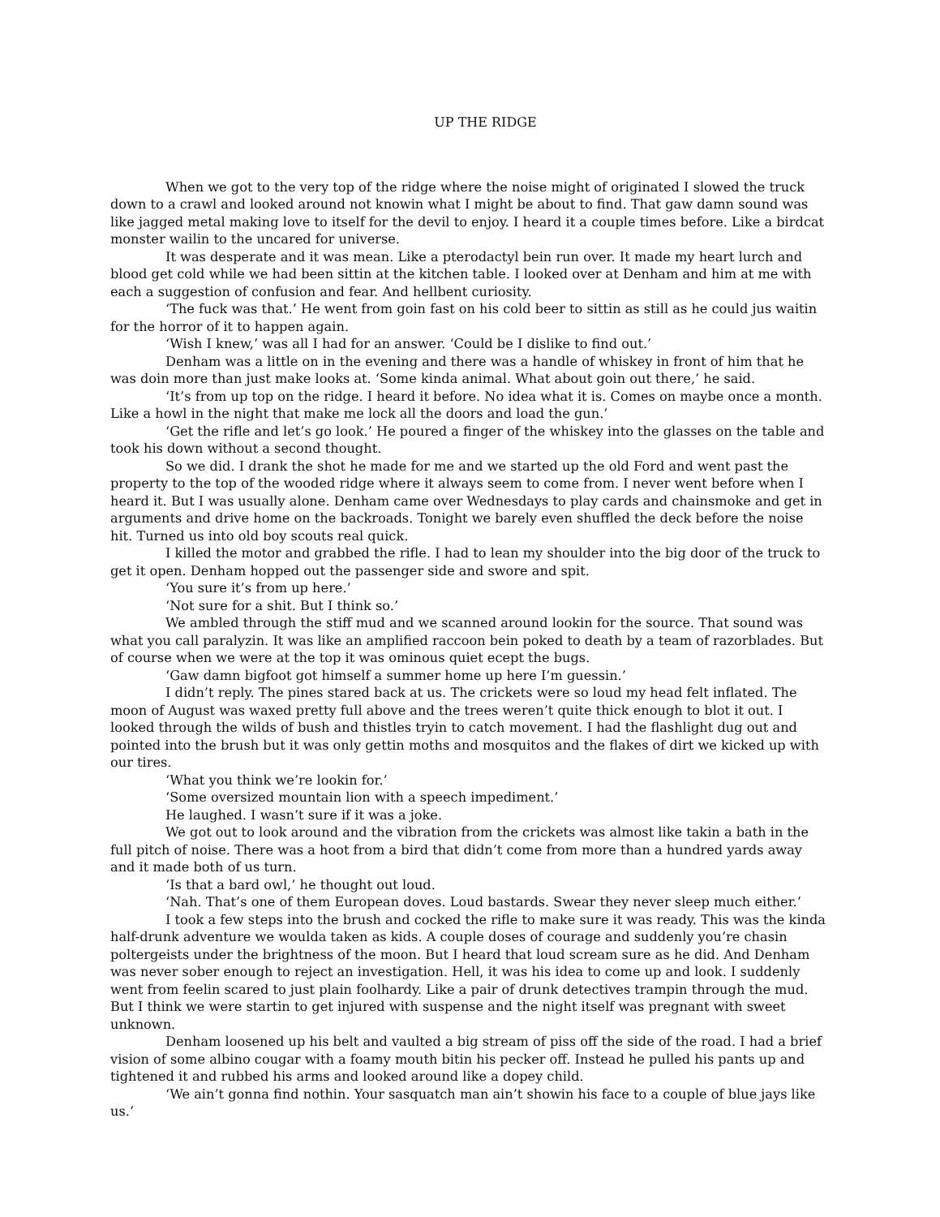UP THE RIDGE
When we got to the very top of the ridge where the noise might of originated I slowed the truck down to a crawl and looked around not knowin what I might be about to find. That gaw damn sound was like jagged metal making love to itself for the devil to enjoy. I heard it a couple times before. Like a birdcat monster wailin to the uncared for universe.
It was desperate and it was mean. Like a pterodactyl bein run over. It made my heart lurch and blood get cold while we had been sittin at the kitchen table. I looked over at Denham and him at me with each a suggestion of confusion and fear. And hellbent curiosity.
‘The fuck was that.’ He went from goin fast on his cold beer to sittin as still as he could jus waitin for the horror of it to happen again.
‘Wish I knew,’ was all I had for an answer. ‘Could be I dislike to find out.’
Denham was a little on in the evening and there was a handle of whiskey in front of him that he was doin more than just make looks at. ‘Some kinda animal. What about goin out there,’ he said.
‘It’s from up top on the ridge. I heard it before. No idea what it is. Comes on maybe once a month. Like a howl in the night that make me lock all the doors and load the gun.’
‘Get the rifle and let’s go look.’ He poured a finger of the whiskey into the glasses on the table and took his down without a second thought.
So we did. I drank the shot he made for me and we started up the old Ford and went past the property to the top of the wooded ridge where it always seem to come from. I never went before when I heard it. But I was usually alone. Denham came over Wednesdays to play cards and chainsmoke and get in arguments and drive home on the backroads. Tonight we barely even shuffled the deck before the noise hit. Turned us into old boy scouts real quick.
I killed the motor and grabbed the rifle. I had to lean my shoulder into the big door of the truck to get it open. Denham hopped out the passenger side and swore and spit.
‘You sure it’s from up here.’
‘Not sure for a shit. But I think so.’
We ambled through the stiff mud and we scanned around lookin for the source. That sound was what you call paralyzin. It was like an amplified raccoon bein poked to death by a team of razorblades. But of course when we were at the top it was ominous quiet ecept the bugs.
‘Gaw damn bigfoot got himself a summer home up here I’m guessin.’
I didn’t reply. The pines stared back at us. The crickets were so loud my head felt inflated. The moon of August was waxed pretty full above and the trees weren’t quite thick enough to blot it out. I looked through the wilds of bush and thistles tryin to catch movement. I had the flashlight dug out and pointed into the brush but it was only gettin moths and mosquitos and the flakes of dirt we kicked up with our tires.
‘What you think we’re lookin for.’
‘Some oversized mountain lion with a speech impediment.’
He laughed. I wasn’t sure if it was a joke.
We got out to look around and the vibration from the crickets was almost like takin a bath in the full pitch of noise. There was a hoot from a bird that didn’t come from more than a hundred yards away and it made both of us turn.
‘Is that a bard owl,’ he thought out loud.
‘Nah. That’s one of them European doves. Loud bastards. Swear they never sleep much either.’
I took a few steps into the brush and cocked the rifle to make sure it was ready. This was the kinda half-drunk adventure we woulda taken as kids. A couple doses of courage and suddenly you’re chasin poltergeists under the brightness of the moon. But I heard that loud scream sure as he did. And Denham was never sober enough to reject an investigation. Hell, it was his idea to come up and look. I suddenly went from feelin scared to just plain foolhardy. Like a pair of drunk detectives trampin through the mud. But I think we were startin to get injured with suspense and the night itself was pregnant with sweet unknown.
Denham loosened up his belt and vaulted a big stream of piss off the side of the road. I had a brief vision of some albino cougar with a foamy mouth bitin his pecker off. Instead he pulled his pants up and tightened it and rubbed his arms and looked around like a dopey child.
‘We ain’t gonna find nothin. Your sasquatch man ain’t showin his face to a couple of blue jays like us.’